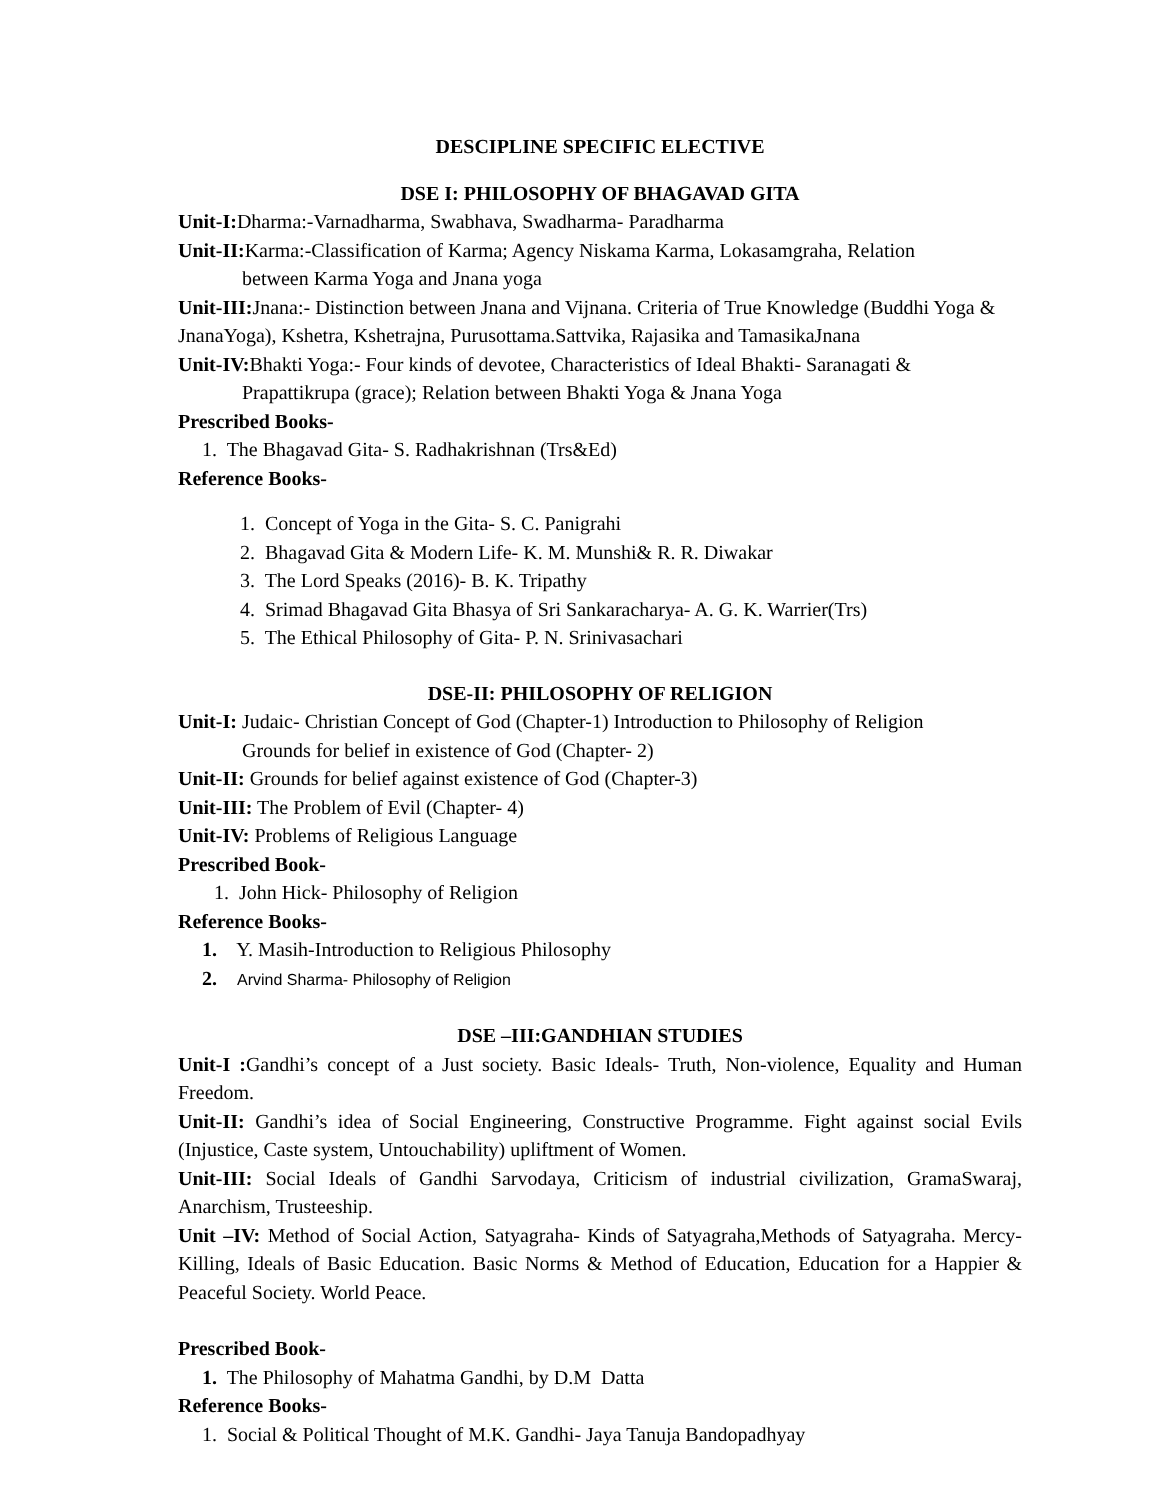DESCIPLINE SPECIFIC ELECTIVE
DSE I: PHILOSOPHY OF BHAGAVAD GITA
Unit-I: Dharma:-Varnadharma, Swabhava, Swadharma- Paradharma
Unit-II: Karma:-Classification of Karma; Agency Niskama Karma, Lokasamgraha, Relation
between Karma Yoga and Jnana yoga
Unit-III: Jnana:- Distinction between Jnana and Vijnana. Criteria of True Knowledge (Buddhi Yoga & JnanaYoga), Kshetra, Kshetrajna, Purusottama.Sattvika, Rajasika and TamasikaJnana
Unit-IV: Bhakti Yoga:- Four kinds of devotee, Characteristics of Ideal Bhakti- Saranagati &
Prapattikrupa (grace); Relation between Bhakti Yoga & Jnana Yoga
Prescribed Books-
1. The Bhagavad Gita- S. Radhakrishnan (Trs&Ed)
Reference Books-
1. Concept of Yoga in the Gita- S. C. Panigrahi
2. Bhagavad Gita & Modern Life- K. M. Munshi& R. R. Diwakar
3. The Lord Speaks (2016)- B. K. Tripathy
4. Srimad Bhagavad Gita Bhasya of Sri Sankaracharya- A. G. K. Warrier(Trs)
5. The Ethical Philosophy of Gita- P. N. Srinivasachari
DSE-II: PHILOSOPHY OF RELIGION
Unit-I: Judaic- Christian Concept of God (Chapter-1) Introduction to Philosophy of Religion
Grounds for belief in existence of God (Chapter- 2)
Unit-II: Grounds for belief against existence of God (Chapter-3)
Unit-III: The Problem of Evil (Chapter- 4)
Unit-IV: Problems of Religious Language
Prescribed Book-
1. John Hick- Philosophy of Religion
Reference Books-
1. Y. Masih-Introduction to Religious Philosophy
2. Arvind Sharma- Philosophy of Religion
DSE –III:GANDHIAN STUDIES
Unit-I : Gandhi’s concept of a Just society. Basic Ideals- Truth, Non-violence, Equality and Human Freedom.
Unit-II: Gandhi’s idea of Social Engineering, Constructive Programme. Fight against social Evils (Injustice, Caste system, Untouchability) upliftment of Women.
Unit-III: Social Ideals of Gandhi Sarvodaya, Criticism of industrial civilization, GramaSwaraj, Anarchism, Trusteeship.
Unit –IV: Method of Social Action, Satyagraha- Kinds of Satyagraha,Methods of Satyagraha. Mercy- Killing, Ideals of Basic Education. Basic Norms & Method of Education, Education for a Happier & Peaceful Society. World Peace.
Prescribed Book-
1. The Philosophy of Mahatma Gandhi, by D.M Datta
Reference Books-
1. Social & Political Thought of M.K. Gandhi- Jaya Tanuja Bandopadhyay